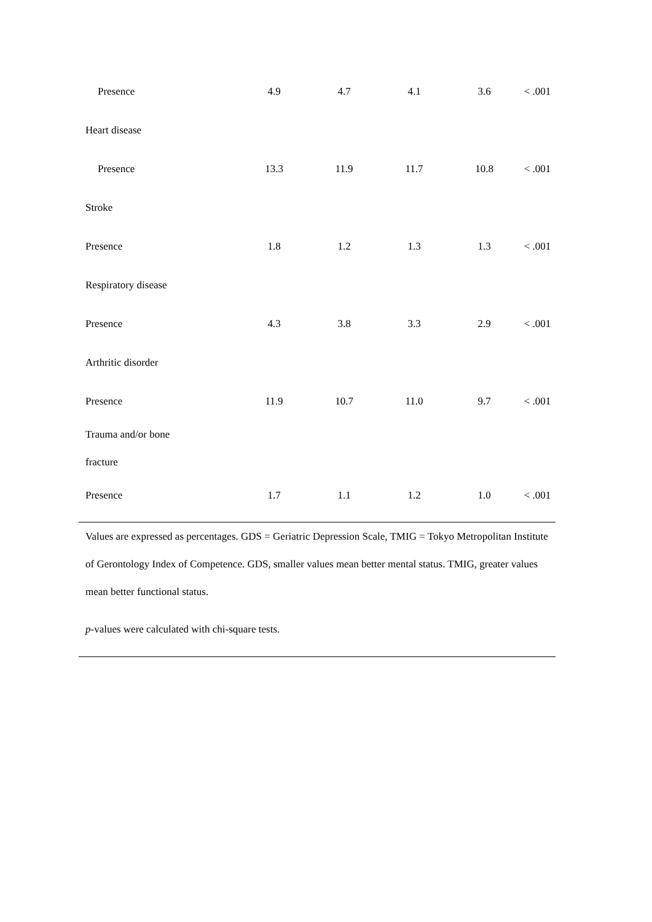| Presence | 4.9 | 4.7 | 4.1 | 3.6 | < .001 |
| Heart disease | | | | | |
| Presence | 13.3 | 11.9 | 11.7 | 10.8 | < .001 |
| Stroke | | | | | |
| Presence | 1.8 | 1.2 | 1.3 | 1.3 | < .001 |
| Respiratory disease | | | | | |
| Presence | 4.3 | 3.8 | 3.3 | 2.9 | < .001 |
| Arthritic disorder | | | | | |
| Presence | 11.9 | 10.7 | 11.0 | 9.7 | < .001 |
| Trauma and/or bone fracture | | | | | |
| Presence | 1.7 | 1.1 | 1.2 | 1.0 | < .001 |
Values are expressed as percentages. GDS = Geriatric Depression Scale, TMIG = Tokyo Metropolitan Institute of Gerontology Index of Competence. GDS, smaller values mean better mental status. TMIG, greater values mean better functional status.
p-values were calculated with chi-square tests.